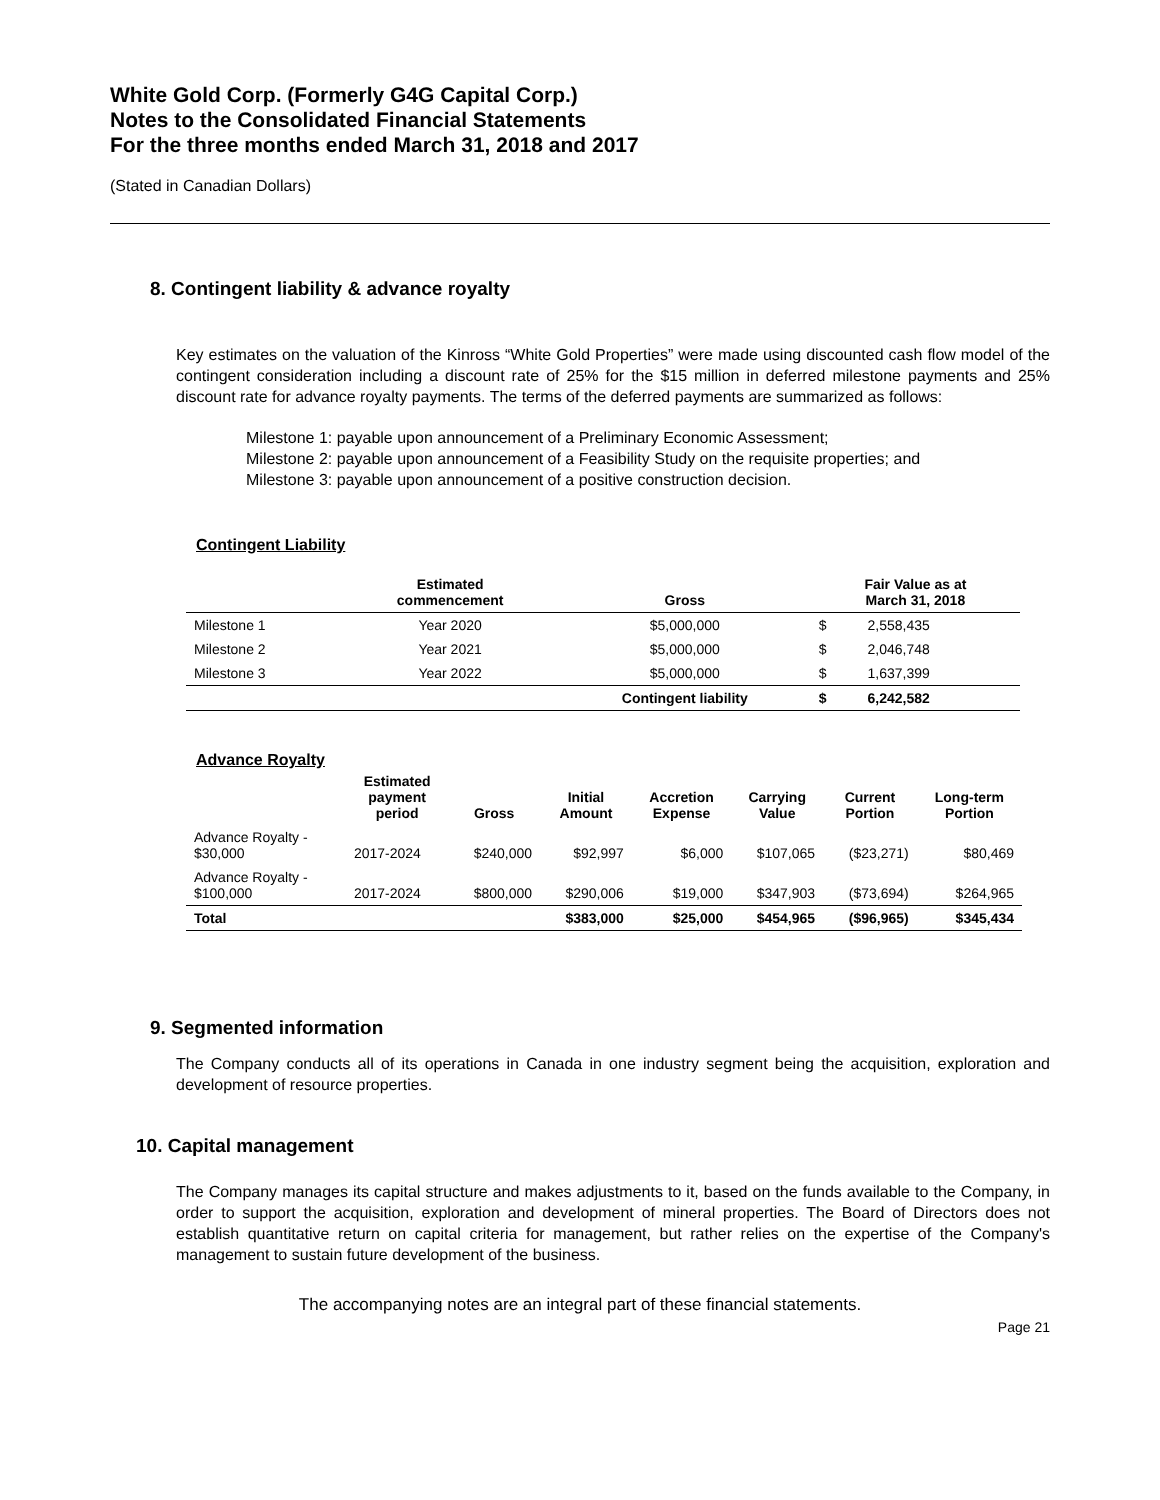White Gold Corp. (Formerly G4G Capital Corp.)
Notes to the Consolidated Financial Statements
For the three months ended March 31, 2018 and 2017
(Stated in Canadian Dollars)
8. Contingent liability & advance royalty
Key estimates on the valuation of the Kinross “White Gold Properties” were made using discounted cash flow model of the contingent consideration including a discount rate of 25% for the $15 million in deferred milestone payments and 25% discount rate for advance royalty payments. The terms of the deferred payments are summarized as follows:
Milestone 1: payable upon announcement of a Preliminary Economic Assessment;
Milestone 2: payable upon announcement of a Feasibility Study on the requisite properties; and
Milestone 3: payable upon announcement of a positive construction decision.
Contingent Liability
| | Estimated commencement | Gross | Fair Value as at March 31, 2018 | |
| --- | --- | --- | --- | --- |
| Milestone 1 | Year 2020 | $5,000,000 | $ | 2,558,435 |
| Milestone 2 | Year 2021 | $5,000,000 | $ | 2,046,748 |
| Milestone 3 | Year 2022 | $5,000,000 | $ | 1,637,399 |
| | | Contingent liability | $ | 6,242,582 |
Advance Royalty
| | Estimated payment period | Gross | Initial Amount | Accretion Expense | Carrying Value | Current Portion | Long-term Portion |
| --- | --- | --- | --- | --- | --- | --- | --- |
| Advance Royalty - $30,000 | 2017-2024 | $240,000 | $92,997 | $6,000 | $107,065 | ($23,271) | $80,469 |
| Advance Royalty - $100,000 | 2017-2024 | $800,000 | $290,006 | $19,000 | $347,903 | ($73,694) | $264,965 |
| Total | | | $383,000 | $25,000 | $454,965 | ($96,965) | $345,434 |
9. Segmented information
The Company conducts all of its operations in Canada in one industry segment being the acquisition, exploration and development of resource properties.
10. Capital management
The Company manages its capital structure and makes adjustments to it, based on the funds available to the Company, in order to support the acquisition, exploration and development of mineral properties. The Board of Directors does not establish quantitative return on capital criteria for management, but rather relies on the expertise of the Company's management to sustain future development of the business.
The accompanying notes are an integral part of these financial statements.
Page 21